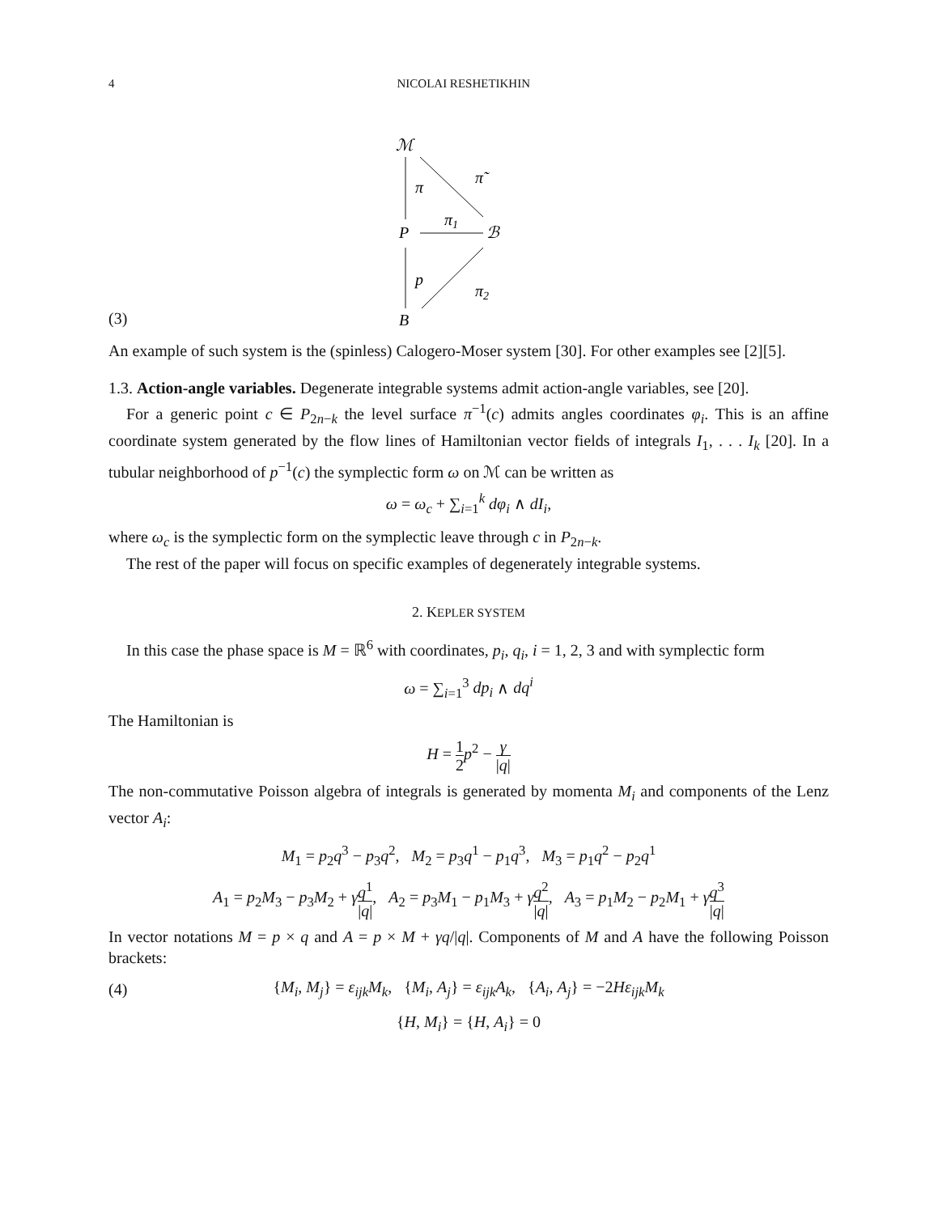4 NICOLAI RESHETIKHIN
(3)
ℳ
π
π̃
P
π1
ℬ
p
π2
B
An example of such system is the (spinless) Calogero-Moser system [30]. For other examples see [2][5].
1.3. Action-angle variables. Degenerate integrable systems admit action-angle variables, see [20].
For a generic point c ∈ P<sub>2n−k</sub> the level surface π<sup>−1</sup>(c) admits angles coordinates φ<sub>i</sub>. This is an affine coordinate system generated by the flow lines of Hamiltonian vector fields of integrals I<sub>1</sub>, . . . I<sub>k</sub> [20]. In a tubular neighborhood of p<sup>−1</sup>(c) the symplectic form ω on ℳ can be written as
ω = ω<sub>c</sub> + ∑<sub>i=1</sub><sup>k</sup> dφ<sub>i</sub> ∧ dI<sub>i</sub>,
where ω<sub>c</sub> is the symplectic form on the symplectic leave through c in P<sub>2n−k</sub>.
The rest of the paper will focus on specific examples of degenerately integrable systems.
2. KEPLER SYSTEM
In this case the phase space is M = ℝ<sup>6</sup> with coordinates, p<sub>i</sub>, q<sub>i</sub>, i = 1, 2, 3 and with symplectic form
ω = ∑<sub>i=1</sub><sup>3</sup> dp<sub>i</sub> ∧ dq<sup>i</sup>
The Hamiltonian is
H = 1 2 p<sup>2</sup> − γ |q|
The non-commutative Poisson algebra of integrals is generated by momenta M<sub>i</sub> and components of the Lenz vector A<sub>i</sub>:
M<sub>1</sub> = p<sub>2</sub>q<sup>3</sup> − p<sub>3</sub>q<sup>2</sup>, M<sub>2</sub> = p<sub>3</sub>q<sup>1</sup> − p<sub>1</sub>q<sup>3</sup>, M<sub>3</sub> = p<sub>1</sub>q<sup>2</sup> − p<sub>2</sub>q<sup>1</sup>
A<sub>1</sub> = p<sub>2</sub>M<sub>3</sub> − p<sub>3</sub>M<sub>2</sub> + γq<sup>1</sup> |q|, A<sub>2</sub> = p<sub>3</sub>M<sub>1</sub> − p<sub>1</sub>M<sub>3</sub> + γq<sup>2</sup> |q|, A<sub>3</sub> = p<sub>1</sub>M<sub>2</sub> − p<sub>2</sub>M<sub>1</sub> + γq<sup>3</sup> |q|
In vector notations M = p × q and A = p × M + γq/|q|. Components of M and A have the following Poisson brackets:
(4) {M<sub>i</sub>, M<sub>j</sub>} = ε<sub>ijk</sub>M<sub>k</sub>, {M<sub>i</sub>, A<sub>j</sub>} = ε<sub>ijk</sub>A<sub>k</sub>, {A<sub>i</sub>, A<sub>j</sub>} = −2Hε<sub>ijk</sub>M<sub>k</sub>
{H, M<sub>i</sub>} = {H, A<sub>i</sub>} = 0